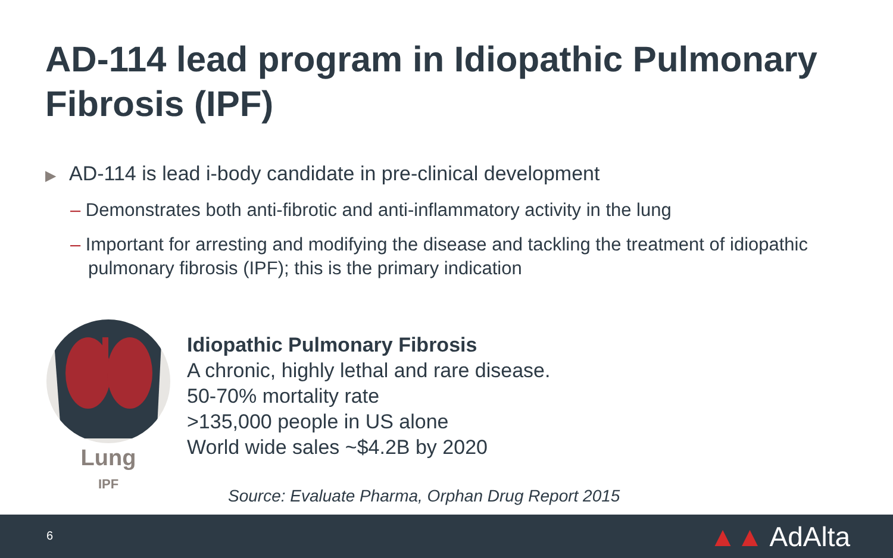AD-114 lead program in Idiopathic Pulmonary Fibrosis (IPF)
▶ AD-114 is lead i-body candidate in pre-clinical development
– Demonstrates both anti-fibrotic and anti-inflammatory activity in the lung
– Important for arresting and modifying the disease and tackling the treatment of idiopathic pulmonary fibrosis (IPF); this is the primary indication
Lung
IPF
Idiopathic Pulmonary Fibrosis
A chronic, highly lethal and rare disease.
50-70% mortality rate
>135,000 people in US alone
World wide sales ~$4.2B by 2020
Source: Evaluate Pharma, Orphan Drug Report 2015
6 ▲▲ AdAlta